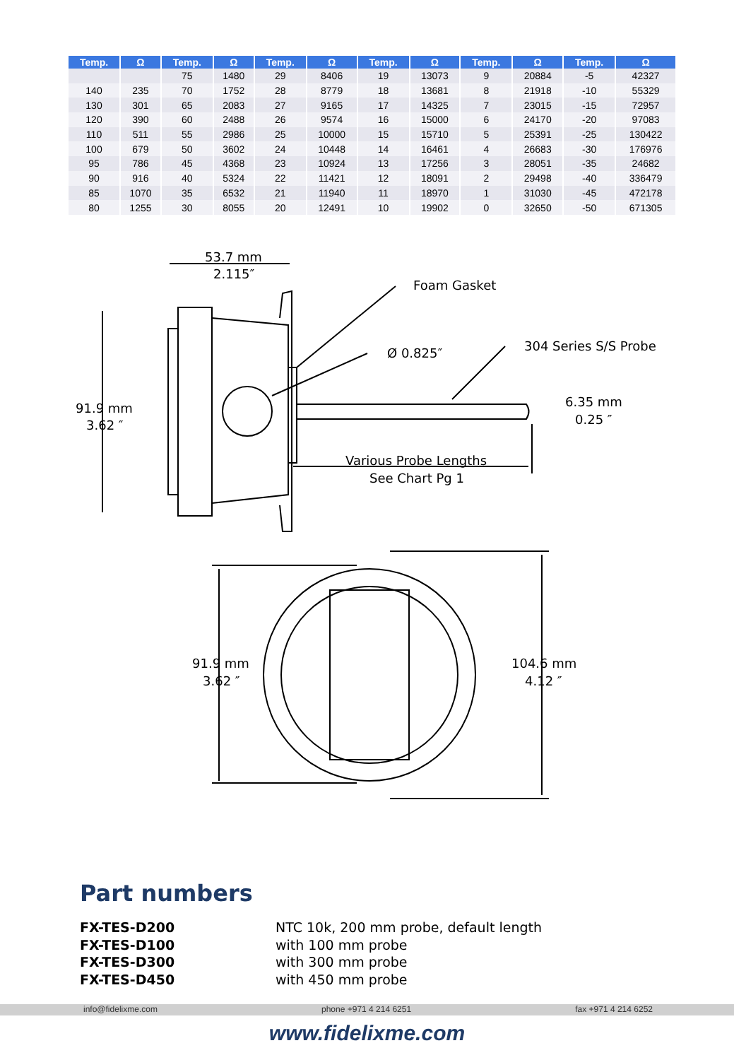| Temp. | Ω | Temp. | Ω | Temp. | Ω | Temp. | Ω | Temp. | Ω | Temp. | Ω |
| --- | --- | --- | --- | --- | --- | --- | --- | --- | --- | --- | --- |
| | | 75 | 1480 | 29 | 8406 | 19 | 13073 | 9 | 20884 | -5 | 42327 |
| 140 | 235 | 70 | 1752 | 28 | 8779 | 18 | 13681 | 8 | 21918 | -10 | 55329 |
| 130 | 301 | 65 | 2083 | 27 | 9165 | 17 | 14325 | 7 | 23015 | -15 | 72957 |
| 120 | 390 | 60 | 2488 | 26 | 9574 | 16 | 15000 | 6 | 24170 | -20 | 97083 |
| 110 | 511 | 55 | 2986 | 25 | 10000 | 15 | 15710 | 5 | 25391 | -25 | 130422 |
| 100 | 679 | 50 | 3602 | 24 | 10448 | 14 | 16461 | 4 | 26683 | -30 | 176976 |
| 95 | 786 | 45 | 4368 | 23 | 10924 | 13 | 17256 | 3 | 28051 | -35 | 24682 |
| 90 | 916 | 40 | 5324 | 22 | 11421 | 12 | 18091 | 2 | 29498 | -40 | 336479 |
| 85 | 1070 | 35 | 6532 | 21 | 11940 | 11 | 18970 | 1 | 31030 | -45 | 472178 |
| 80 | 1255 | 30 | 8055 | 20 | 12491 | 10 | 19902 | 0 | 32650 | -50 | 671305 |
53.7 mm
2.115″
Foam Gasket
Ø 0.825″
304 Series S/S Probe
6.35 mm
0.25 ″
91.9 mm
3.62 ″
Various Probe Lengths
See Chart Pg 1
91.9 mm
3.62 ″
104.6 mm
4.12 ″
Part numbers
FX-TES-D200 NTC 10k, 200 mm probe, default length FX-TES-D100 with 100 mm probe FX-TES-D300 with 300 mm probe FX-TES-D450 with 450 mm probe
info@fidelixme.com phone +971 4 214 6251 fax +971 4 214 6252
www.fidelixme.com